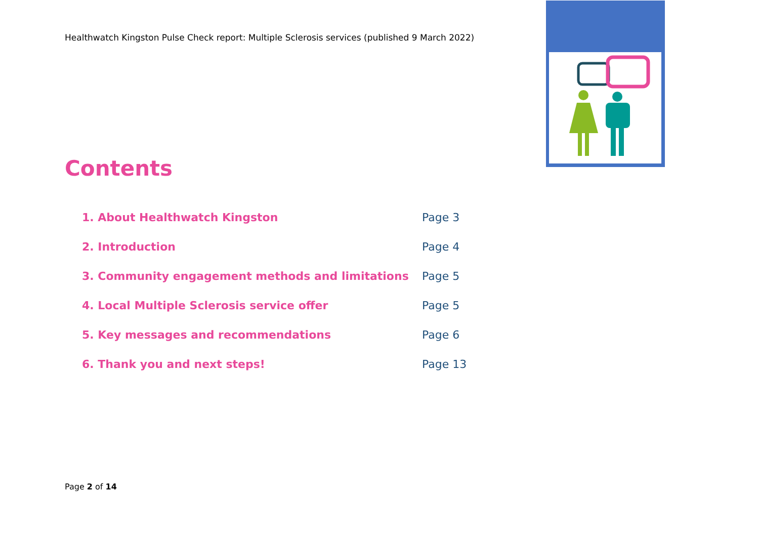Healthwatch Kingston Pulse Check report: Multiple Sclerosis services (published 9 March 2022)
Contents
1. About Healthwatch Kingston Page 3
2. Introduction Page 4
3. Community engagement methods and limitations Page 5
4. Local Multiple Sclerosis service offer Page 5
5. Key messages and recommendations Page 6
6. Thank you and next steps! Page 13
Page 2 of 14